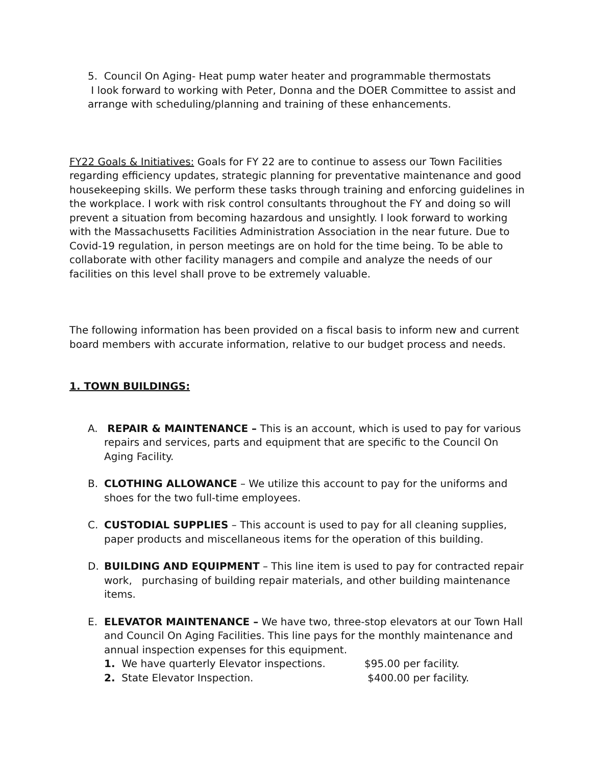5. Council On Aging- Heat pump water heater and programmable thermostats
I look forward to working with Peter, Donna and the DOER Committee to assist and arrange with scheduling/planning and training of these enhancements.
FY22 Goals & Initiatives: Goals for FY 22 are to continue to assess our Town Facilities regarding efficiency updates, strategic planning for preventative maintenance and good housekeeping skills. We perform these tasks through training and enforcing guidelines in the workplace. I work with risk control consultants throughout the FY and doing so will prevent a situation from becoming hazardous and unsightly. I look forward to working with the Massachusetts Facilities Administration Association in the near future. Due to Covid-19 regulation, in person meetings are on hold for the time being. To be able to collaborate with other facility managers and compile and analyze the needs of our facilities on this level shall prove to be extremely valuable.
The following information has been provided on a fiscal basis to inform new and current board members with accurate information, relative to our budget process and needs.
1. TOWN BUILDINGS:
A. REPAIR & MAINTENANCE – This is an account, which is used to pay for various repairs and services, parts and equipment that are specific to the Council On Aging Facility.
B. CLOTHING ALLOWANCE – We utilize this account to pay for the uniforms and shoes for the two full-time employees.
C. CUSTODIAL SUPPLIES – This account is used to pay for all cleaning supplies, paper products and miscellaneous items for the operation of this building.
D. BUILDING AND EQUIPMENT – This line item is used to pay for contracted repair work, purchasing of building repair materials, and other building maintenance items.
E. ELEVATOR MAINTENANCE – We have two, three-stop elevators at our Town Hall and Council On Aging Facilities. This line pays for the monthly maintenance and annual inspection expenses for this equipment.
1. We have quarterly Elevator inspections. $95.00 per facility.
2. State Elevator Inspection. $400.00 per facility.